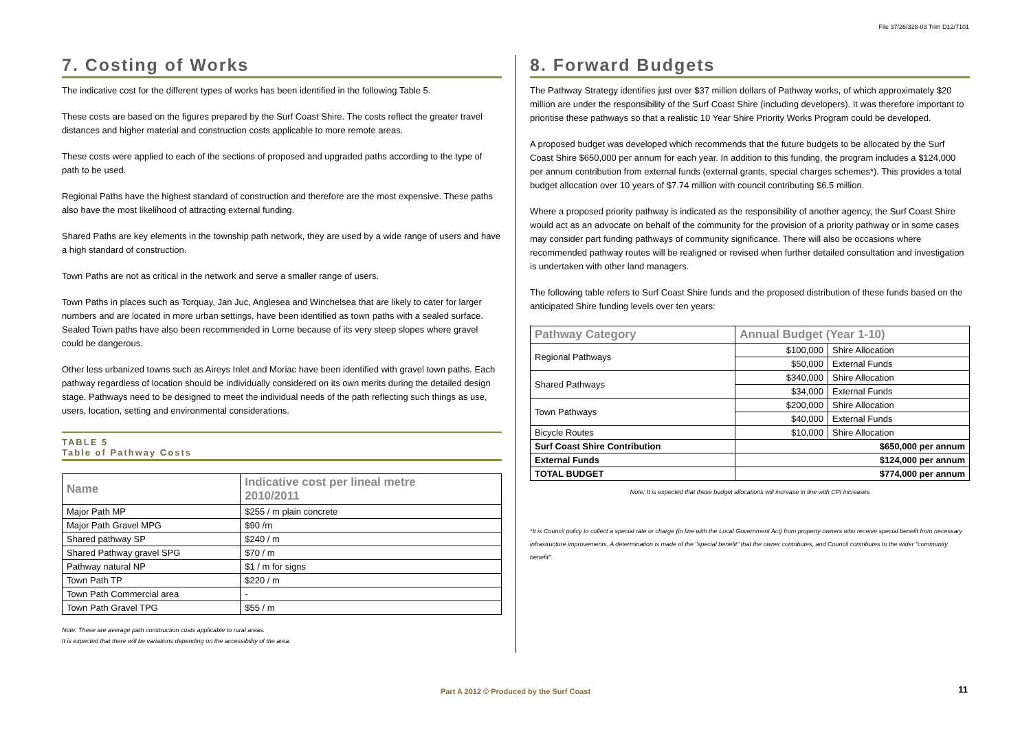File 37/26/328-03 Trim D12/7101
7. Costing of Works
The indicative cost for the different types of works has been identified in the following Table 5.
These costs are based on the figures prepared by the Surf Coast Shire. The costs reflect the greater travel distances and higher material and construction costs applicable to more remote areas.
These costs were applied to each of the sections of proposed and upgraded paths according to the type of path to be used.
Regional Paths have the highest standard of construction and therefore are the most expensive. These paths also have the most likelihood of attracting external funding.
Shared Paths are key elements in the township path network, they are used by a wide range of users and have a high standard of construction.
Town Paths are not as critical in the network and serve a smaller range of users.
Town Paths in places such as Torquay, Jan Juc, Anglesea and Winchelsea that are likely to cater for larger numbers and are located in more urban settings, have been identified as town paths with a sealed surface. Sealed Town paths have also been recommended in Lorne because of its very steep slopes where gravel could be dangerous.
Other less urbanized towns such as Aireys Inlet and Moriac have been identified with gravel town paths. Each pathway regardless of location should be individually considered on its own merits during the detailed design stage. Pathways need to be designed to meet the individual needs of the path reflecting such things as use, users, location, setting and environmental considerations.
TABLE 5
Table of Pathway Costs
| Name | Indicative cost per lineal metre 2010/2011 |
| --- | --- |
| Major Path MP | $255 / m plain concrete |
| Major Path Gravel MPG | $90 /m |
| Shared pathway SP | $240 / m |
| Shared Pathway gravel SPG | $70 / m |
| Pathway natural NP | $1 / m for signs |
| Town Path TP | $220 / m |
| Town Path Commercial area | - |
| Town Path Gravel TPG | $55 / m |
Note: These are average path construction costs applicable to rural areas.
It is expected that there will be variations depending on the accessibility of the area.
8. Forward Budgets
The Pathway Strategy identifies just over $37 million dollars of Pathway works, of which approximately $20 million are under the responsibility of the Surf Coast Shire (including developers). It was therefore important to prioritise these pathways so that a realistic 10 Year Shire Priority Works Program could be developed.
A proposed budget was developed which recommends that the future budgets to be allocated by the Surf Coast Shire $650,000 per annum for each year. In addition to this funding, the program includes a $124,000 per annum contribution from external funds (external grants, special charges schemes*). This provides a total budget allocation over 10 years of $7.74 million with council contributing $6.5 million.
Where a proposed priority pathway is indicated as the responsibility of another agency, the Surf Coast Shire would act as an advocate on behalf of the community for the provision of a priority pathway or in some cases may consider part funding pathways of community significance. There will also be occasions where recommended pathway routes will be realigned or revised when further detailed consultation and investigation is undertaken with other land managers.
The following table refers to Surf Coast Shire funds and the proposed distribution of these funds based on the anticipated Shire funding levels over ten years:
| Pathway Category | Annual Budget (Year 1-10) | |
| --- | --- | --- |
| Regional Pathways | $100,000 | Shire Allocation |
| | $50,000 | External Funds |
| Shared Pathways | $340,000 | Shire Allocation |
| | $34,000 | External Funds |
| Town Pathways | $200,000 | Shire Allocation |
| | $40,000 | External Funds |
| Bicycle Routes | $10,000 | Shire Allocation |
| Surf Coast Shire Contribution | $650,000 per annum | |
| External Funds | $124,000 per annum | |
| TOTAL BUDGET | $774,000 per annum | |
Note: It is expected that these budget allocations will increase in line with CPI increases
*It is Council policy to collect a special rate or charge (in line with the Local Government Act) from property owners who receive special benefit from necessary infrastructure improvements. A determination is made of the "special benefit" that the owner contributes, and Council contributes to the wider "community benefit".
Part A 2012 © Produced by the Surf Coast 11